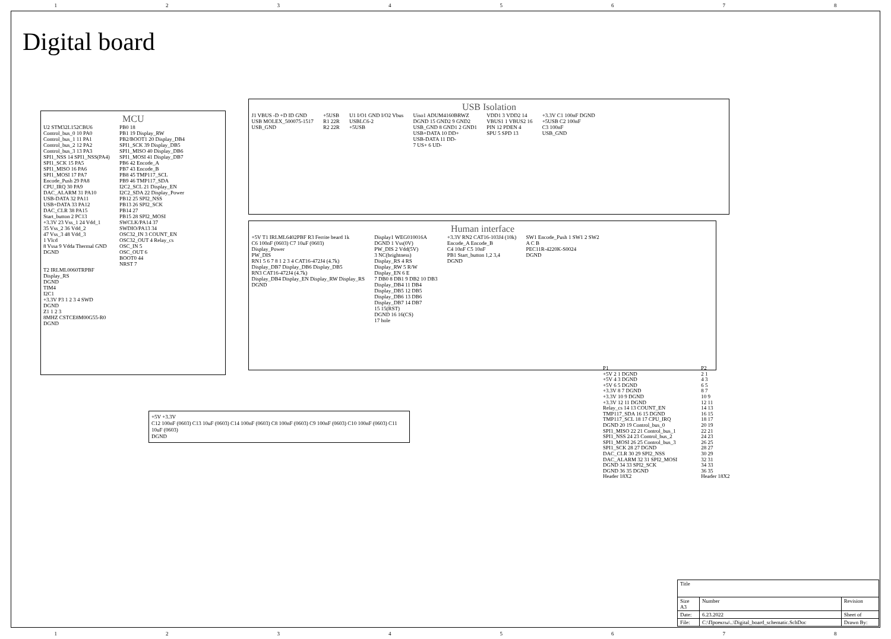12345678
Digital board
MCU
U2 STM32L152CBU6
Control_bus_0 10 PA0
Control_bus_1 11 PA1
Control_bus_2 12 PA2
Control_bus_3 13 PA3
SPI1_NSS 14 SPI1_NSS(PA4)
SPI1_SCK 15 PA5
SPI1_MISO 16 PA6
SPI1_MOSI 17 PA7
Encode_Push 29 PA8
CPU_IRQ 30 PA9
DAC_ALARM 31 PA10
USB-DATA 32 PA11
USB+DATA 33 PA12
DAC_CLR 38 PA15
Start_button 2 PC13
+3.3V 23 Vss_1 24 Vdd_1
35 Vss_2 36 Vdd_2
47 Vss_3 48 Vdd_3
1 Vlcd
8 Vssa 9 Vdda Thermal GND
DGND
PB0 18
PB1 19 Display_RW
PB2/BOOT1 20 Display_DB4
SPI1_SCK 39 Display_DB5
SPI1_MISO 40 Display_DB6
SPI1_MOSI 41 Display_DB7
PB6 42 Encode_A
PB7 43 Encode_B
PB8 45 TMP117_SCL
PB9 46 TMP117_SDA
I2C2_SCL 21 Display_EN
I2C2_SDA 22 Display_Power
PB12 25 SPI2_NSS
PB13 26 SPI2_SCK
PB14 27
PB15 28 SPI2_MOSI
SWCLK/PA14 37
SWDIO/PA13 34
OSC32_IN 3 COUNT_EN
OSC32_OUT 4 Relay_cs
OSC_IN 5
OSC_OUT 6
BOOT0 44
NRST 7
T2 IRLML0060TRPBF
Display_RS
DGND
TIM4
I2C1
+3.3V P3 1 2 3 4 SWD
DGND
Z1 1 2 3
8MHZ CSTCE8M00G55-R0
DGND
USB Isolation
J1 VBUS -D +D ID GND
USB MOLEX_500075-1517
USB_GND
+5USB
R1 22R
R2 22R
U1 I/O1 GND I/O2 Vbus
USBLC6-2
+5USB
Uiso1 ADUM4160BRWZ
DGND 15 GND2 9 GND2
USB_GND 8 GND1 2 GND1
USB+DATA 10 DD+
USB-DATA 11 DD-
7 US+ 6 UD-
VDD1 3 VDD2 14
VBUS1 1 VBUS2 16
PIN 12 PDEN 4
SPU 5 SPD 13
+3.3V C1 100nF DGND
+5USB C2 100nF
C3 100nF
USB_GND
Human interface
+5V T1 IRLML6402PBF R3 Ferrite beard 1k
C6 100nF (0603) C7 10uF (0603)
Display_Power
PW_DIS
RN1 5 6 7 8 1 2 3 4 CAT16-472J4 (4.7k)
Display_DB7 Display_DB6 Display_DB5
RN3 CAT16-472J4 (4.7k)
Display_DB4 Display_EN Display_RW Display_RS
DGND
Display1 WEG010016A
DGND 1 Vss(0V)
PW_DIS 2 Vdd(5V)
3 NC(brightness)
Display_RS 4 RS
Display_RW 5 R/W
Display_EN 6 E
7 DB0 8 DB1 9 DB2 10 DB3
Display_DB4 11 DB4
Display_DB5 12 DB5
Display_DB6 13 DB6
Display_DB7 14 DB7
15 15(RST)
DGND 16 16(CS)
17 hole
+3.3V RN2 CAT16-103J4 (10k)
Encode_A Encode_B
C4 10nF C5 10nF
PB1 Start_button 1,2 3,4
DGND
SW1 Encode_Push 1 SW1 2 SW2
A C B
PEC11R-4220K-S0024
DGND
+5V +3.3V
C12 100nF (0603) C13 10uF (0603) C14 100nF (0603) C8 100nF (0603) C9 100nF (0603) C10 100nF (0603) C11 10uF (0603)
DGND
P1
+5V 2 1 DGND
+5V 4 3 DGND
+5V 6 5 DGND
+3.3V 8 7 DGND
+3.3V 10 9 DGND
+3.3V 12 11 DGND
Relay_cs 14 13 COUNT_EN
TMP117_SDA 16 15 DGND
TMP117_SCL 18 17 CPU_IRQ
DGND 20 19 Control_bus_0
SPI1_MISO 22 21 Control_bus_1
SPI1_NSS 24 23 Control_bus_2
SPI1_MOSI 26 25 Control_bus_3
SPI1_SCK 28 27 DGND
DAC_CLR 30 29 SPI2_NSS
DAC_ALARM 32 31 SPI2_MOSI
DGND 34 33 SPI2_SCK
DGND 36 35 DGND
Header 18X2
P2
2 1
4 3
6 5
8 7
10 9
12 11
14 13
16 15
18 17
20 19
22 21
24 23
26 25
28 27
30 29
32 31
34 33
36 35
Header 18X2
| Title | | |
| Size A3 | Number | Revision |
| Date: | 6.23.2022 | Sheet of |
| File: | C:\Проекты\..\Digital_board_schematic.SchDoc | Drawn By: |
12345678